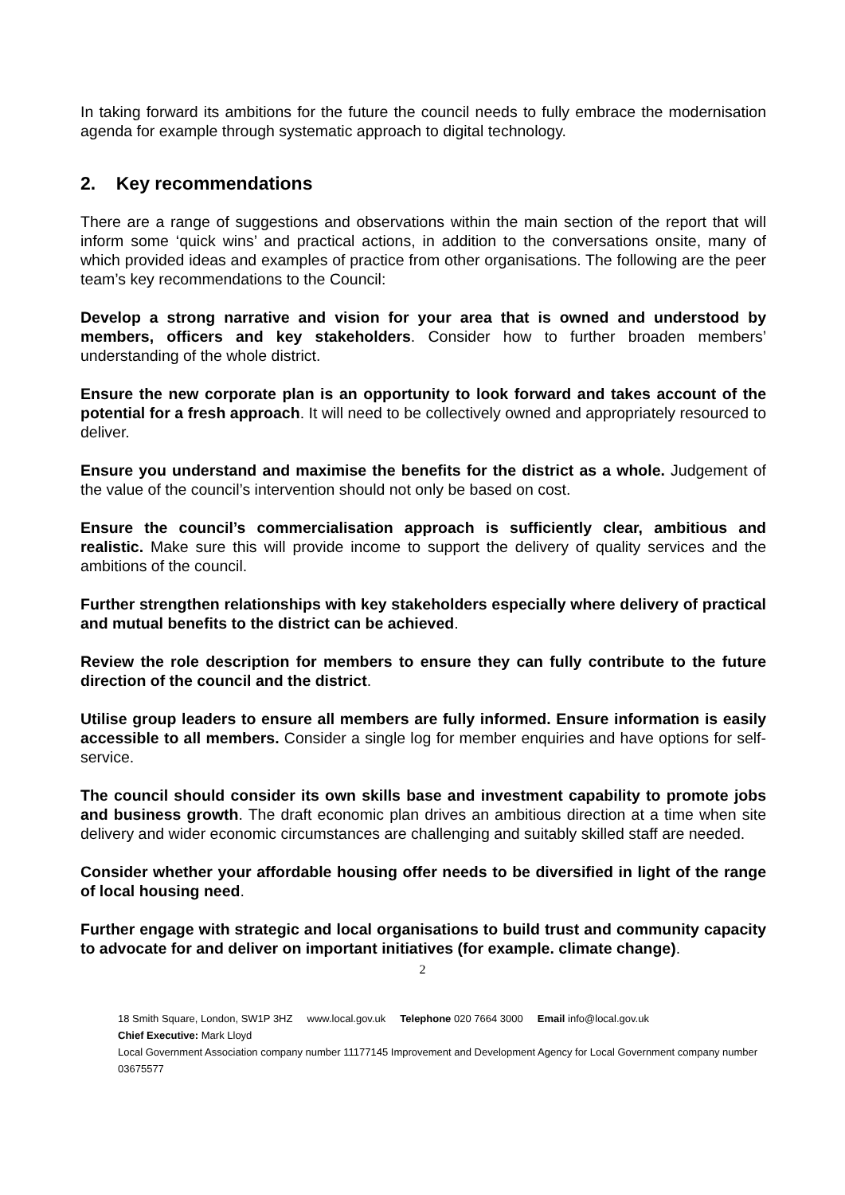In taking forward its ambitions for the future the council needs to fully embrace the modernisation agenda for example through systematic approach to digital technology.
2. Key recommendations
There are a range of suggestions and observations within the main section of the report that will inform some ‘quick wins’ and practical actions, in addition to the conversations onsite, many of which provided ideas and examples of practice from other organisations. The following are the peer team’s key recommendations to the Council:
Develop a strong narrative and vision for your area that is owned and understood by members, officers and key stakeholders. Consider how to further broaden members’ understanding of the whole district.
Ensure the new corporate plan is an opportunity to look forward and takes account of the potential for a fresh approach. It will need to be collectively owned and appropriately resourced to deliver.
Ensure you understand and maximise the benefits for the district as a whole. Judgement of the value of the council’s intervention should not only be based on cost.
Ensure the council’s commercialisation approach is sufficiently clear, ambitious and realistic. Make sure this will provide income to support the delivery of quality services and the ambitions of the council.
Further strengthen relationships with key stakeholders especially where delivery of practical and mutual benefits to the district can be achieved.
Review the role description for members to ensure they can fully contribute to the future direction of the council and the district.
Utilise group leaders to ensure all members are fully informed. Ensure information is easily accessible to all members. Consider a single log for member enquiries and have options for self-service.
The council should consider its own skills base and investment capability to promote jobs and business growth. The draft economic plan drives an ambitious direction at a time when site delivery and wider economic circumstances are challenging and suitably skilled staff are needed.
Consider whether your affordable housing offer needs to be diversified in light of the range of local housing need.
Further engage with strategic and local organisations to build trust and community capacity to advocate for and deliver on important initiatives (for example. climate change).
2
18 Smith Square, London, SW1P 3HZ www.local.gov.uk Telephone 020 7664 3000 Email info@local.gov.uk
Chief Executive: Mark Lloyd
Local Government Association company number 11177145 Improvement and Development Agency for Local Government company number 03675577